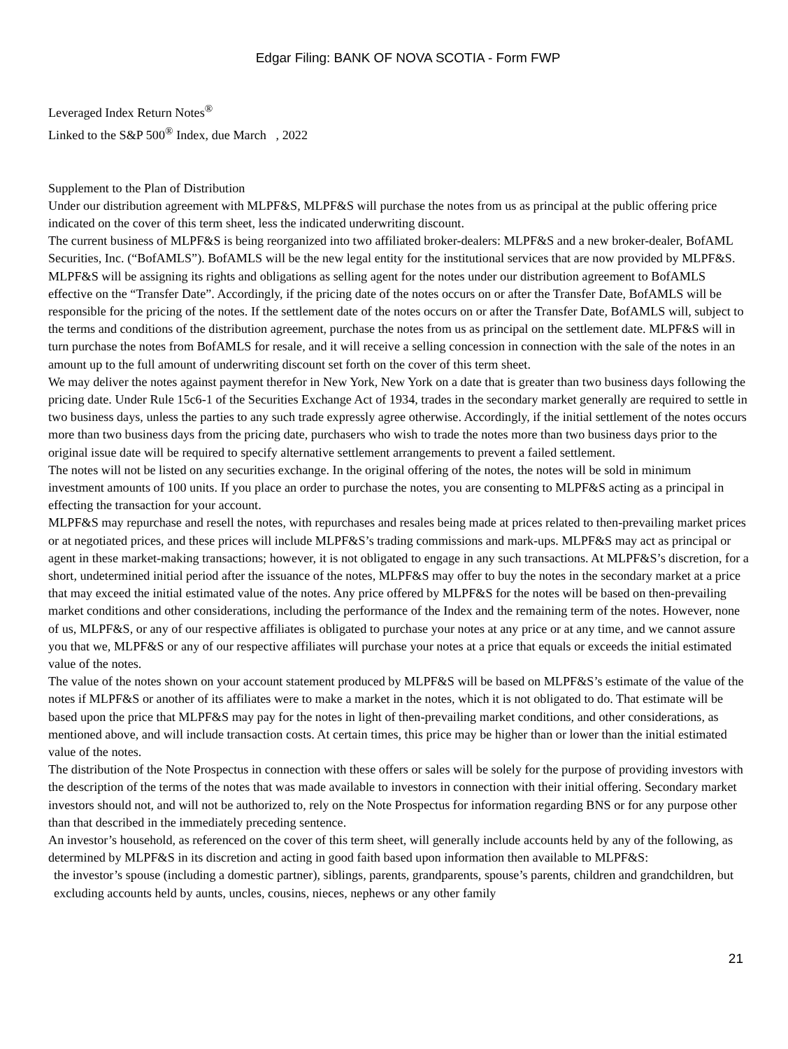Edgar Filing: BANK OF NOVA SCOTIA - Form FWP
Leveraged Index Return Notes<sup>®</sup>
Linked to the S&P 500<sup>®</sup> Index, due March , 2022
Supplement to the Plan of Distribution
Under our distribution agreement with MLPF&S, MLPF&S will purchase the notes from us as principal at the public offering price indicated on the cover of this term sheet, less the indicated underwriting discount.
The current business of MLPF&S is being reorganized into two affiliated broker-dealers: MLPF&S and a new broker-dealer, BofAML Securities, Inc. (“BofAMLS”). BofAMLS will be the new legal entity for the institutional services that are now provided by MLPF&S. MLPF&S will be assigning its rights and obligations as selling agent for the notes under our distribution agreement to BofAMLS effective on the “Transfer Date”. Accordingly, if the pricing date of the notes occurs on or after the Transfer Date, BofAMLS will be responsible for the pricing of the notes. If the settlement date of the notes occurs on or after the Transfer Date, BofAMLS will, subject to the terms and conditions of the distribution agreement, purchase the notes from us as principal on the settlement date. MLPF&S will in turn purchase the notes from BofAMLS for resale, and it will receive a selling concession in connection with the sale of the notes in an amount up to the full amount of underwriting discount set forth on the cover of this term sheet.
We may deliver the notes against payment therefor in New York, New York on a date that is greater than two business days following the pricing date. Under Rule 15c6-1 of the Securities Exchange Act of 1934, trades in the secondary market generally are required to settle in two business days, unless the parties to any such trade expressly agree otherwise. Accordingly, if the initial settlement of the notes occurs more than two business days from the pricing date, purchasers who wish to trade the notes more than two business days prior to the original issue date will be required to specify alternative settlement arrangements to prevent a failed settlement.
The notes will not be listed on any securities exchange. In the original offering of the notes, the notes will be sold in minimum investment amounts of 100 units. If you place an order to purchase the notes, you are consenting to MLPF&S acting as a principal in effecting the transaction for your account.
MLPF&S may repurchase and resell the notes, with repurchases and resales being made at prices related to then-prevailing market prices or at negotiated prices, and these prices will include MLPF&S’s trading commissions and mark-ups. MLPF&S may act as principal or agent in these market-making transactions; however, it is not obligated to engage in any such transactions. At MLPF&S’s discretion, for a short, undetermined initial period after the issuance of the notes, MLPF&S may offer to buy the notes in the secondary market at a price that may exceed the initial estimated value of the notes. Any price offered by MLPF&S for the notes will be based on then-prevailing market conditions and other considerations, including the performance of the Index and the remaining term of the notes. However, none of us, MLPF&S, or any of our respective affiliates is obligated to purchase your notes at any price or at any time, and we cannot assure you that we, MLPF&S or any of our respective affiliates will purchase your notes at a price that equals or exceeds the initial estimated value of the notes.
The value of the notes shown on your account statement produced by MLPF&S will be based on MLPF&S’s estimate of the value of the notes if MLPF&S or another of its affiliates were to make a market in the notes, which it is not obligated to do. That estimate will be based upon the price that MLPF&S may pay for the notes in light of then-prevailing market conditions, and other considerations, as mentioned above, and will include transaction costs. At certain times, this price may be higher than or lower than the initial estimated value of the notes.
The distribution of the Note Prospectus in connection with these offers or sales will be solely for the purpose of providing investors with the description of the terms of the notes that was made available to investors in connection with their initial offering. Secondary market investors should not, and will not be authorized to, rely on the Note Prospectus for information regarding BNS or for any purpose other than that described in the immediately preceding sentence.
An investor’s household, as referenced on the cover of this term sheet, will generally include accounts held by any of the following, as determined by MLPF&S in its discretion and acting in good faith based upon information then available to MLPF&S:
the investor’s spouse (including a domestic partner), siblings, parents, grandparents, spouse’s parents, children and grandchildren, but excluding accounts held by aunts, uncles, cousins, nieces, nephews or any other family
21